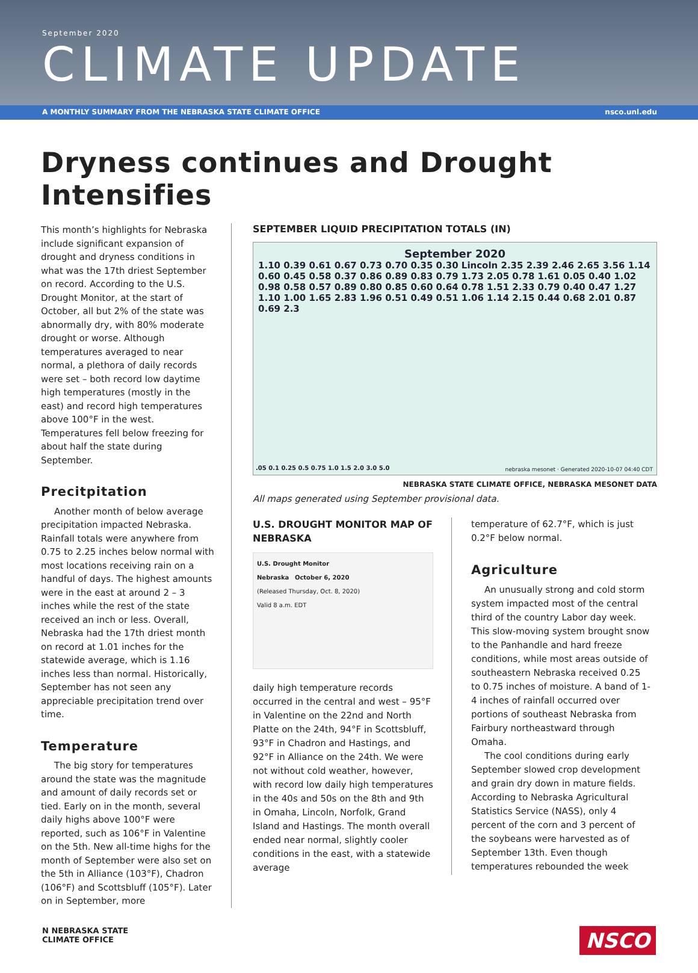September 2020
CLIMATE UPDATE
A MONTHLY SUMMARY FROM THE NEBRASKA STATE CLIMATE OFFICE nsco.unl.edu
Dryness continues and Drought Intensifies
This month’s highlights for Nebraska include significant expansion of drought and dryness conditions in what was the 17th driest September on record. According to the U.S. Drought Monitor, at the start of October, all but 2% of the state was abnormally dry, with 80% moderate drought or worse. Although temperatures averaged to near normal, a plethora of daily records were set – both record low daytime high temperatures (mostly in the east) and record high temperatures above 100°F in the west. Temperatures fell below freezing for about half the state during September.
Precitpitation
Another month of below average precipitation impacted Nebraska. Rainfall totals were anywhere from 0.75 to 2.25 inches below normal with most locations receiving rain on a handful of days. The highest amounts were in the east at around 2 – 3 inches while the rest of the state received an inch or less. Overall, Nebraska had the 17th driest month on record at 1.01 inches for the statewide average, which is 1.16 inches less than normal. Historically, September has not seen any appreciable precipitation trend over time.
Temperature
The big story for temperatures around the state was the magnitude and amount of daily records set or tied. Early on in the month, several daily highs above 100°F were reported, such as 106°F in Valentine on the 5th. New all-time highs for the month of September were also set on the 5th in Alliance (103°F), Chadron (106°F) and Scottsbluff (105°F). Later on in September, more
SEPTEMBER LIQUID PRECIPITATION TOTALS (IN)
September 2020
1.10 0.39 0.61 0.67 0.73 0.70 0.35 0.30 Lincoln 2.35 2.39 2.46 2.65 3.56 1.14 0.60 0.45 0.58 0.37 0.86 0.89 0.83 0.79 1.73 2.05 0.78 1.61 0.05 0.40 1.02 0.98 0.58 0.57 0.89 0.80 0.85 0.60 0.64 0.78 1.51 2.33 0.79 0.40 0.47 1.27 1.10 1.00 1.65 2.83 1.96 0.51 0.49 0.51 1.06 1.14 2.15 0.44 0.68 2.01 0.87 0.69 2.3
.05 0.1 0.25 0.5 0.75 1.0 1.5 2.0 3.0 5.0
nebraska mesonet · Generated 2020-10-07 04:40 CDT
NEBRASKA STATE CLIMATE OFFICE, NEBRASKA MESONET DATA
All maps generated using September provisional data.
U.S. DROUGHT MONITOR MAP OF NEBRASKA
U.S. Drought Monitor
Nebraska October 6, 2020
(Released Thursday, Oct. 8, 2020)
Valid 8 a.m. EDT
daily high temperature records occurred in the central and west – 95°F in Valentine on the 22nd and North Platte on the 24th, 94°F in Scottsbluff, 93°F in Chadron and Hastings, and 92°F in Alliance on the 24th. We were not without cold weather, however, with record low daily high temperatures in the 40s and 50s on the 8th and 9th in Omaha, Lincoln, Norfolk, Grand Island and Hastings. The month overall ended near normal, slightly cooler conditions in the east, with a statewide average
temperature of 62.7°F, which is just 0.2°F below normal.
Agriculture
An unusually strong and cold storm system impacted most of the central third of the country Labor day week. This slow-moving system brought snow to the Panhandle and hard freeze conditions, while most areas outside of southeastern Nebraska received 0.25 to 0.75 inches of moisture. A band of 1-4 inches of rainfall occurred over portions of southeast Nebraska from Fairbury northeastward through Omaha.
The cool conditions during early September slowed crop development and grain dry down in mature fields. According to Nebraska Agricultural Statistics Service (NASS), only 4 percent of the corn and 3 percent of the soybeans were harvested as of September 13th. Even though temperatures rebounded the week
N NEBRASKA STATE
CLIMATE OFFICE NSCO